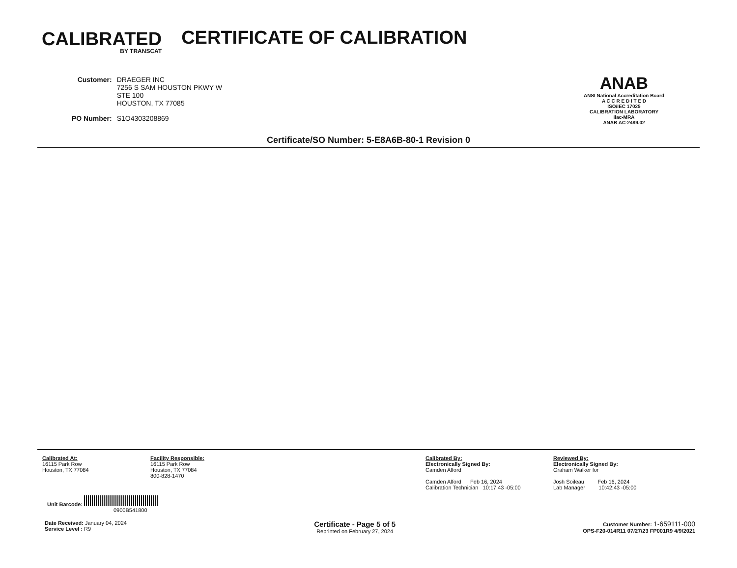CALIBRATED
BY TRANSCAT
CERTIFICATE OF CALIBRATION
| Customer: | DRAEGER INC 7256 S SAM HOUSTON PKWY W STE 100 HOUSTON, TX 77085 |
| PO Number: | S1O4303208869 |
ANAB
ANSI National Accreditation Board
A C C R E D I T E D
ISO/IEC 17025
CALIBRATION LABORATORY
ilac-MRA
ANAB AC-2489.02
Certificate/SO Number: 5-E8A6B-80-1 Revision 0
Calibrated At:
16115 Park Row
Houston, TX 77084
Facility Responsible:
16115 Park Row
Houston, TX 77084
800-828-1470
Calibrated By:
Electronically Signed By:
Camden Alford
Camden Alford Feb 16, 2024
Calibration Technician 10:17:43 -05:00
Reviewed By:
Electronically Signed By:
Graham Walker for
Josh Soileau Feb 16, 2024
Lab Manager 10:42:43 -05:00
Unit Barcode:
0900B541800
Date Received: January 04, 2024
Service Level : R9
Certificate - Page 5 of 5
Reprinted on February 27, 2024
Customer Number: 1-659111-000
OPS-F20-014R11 07/27/23 FP001R9 4/9/2021